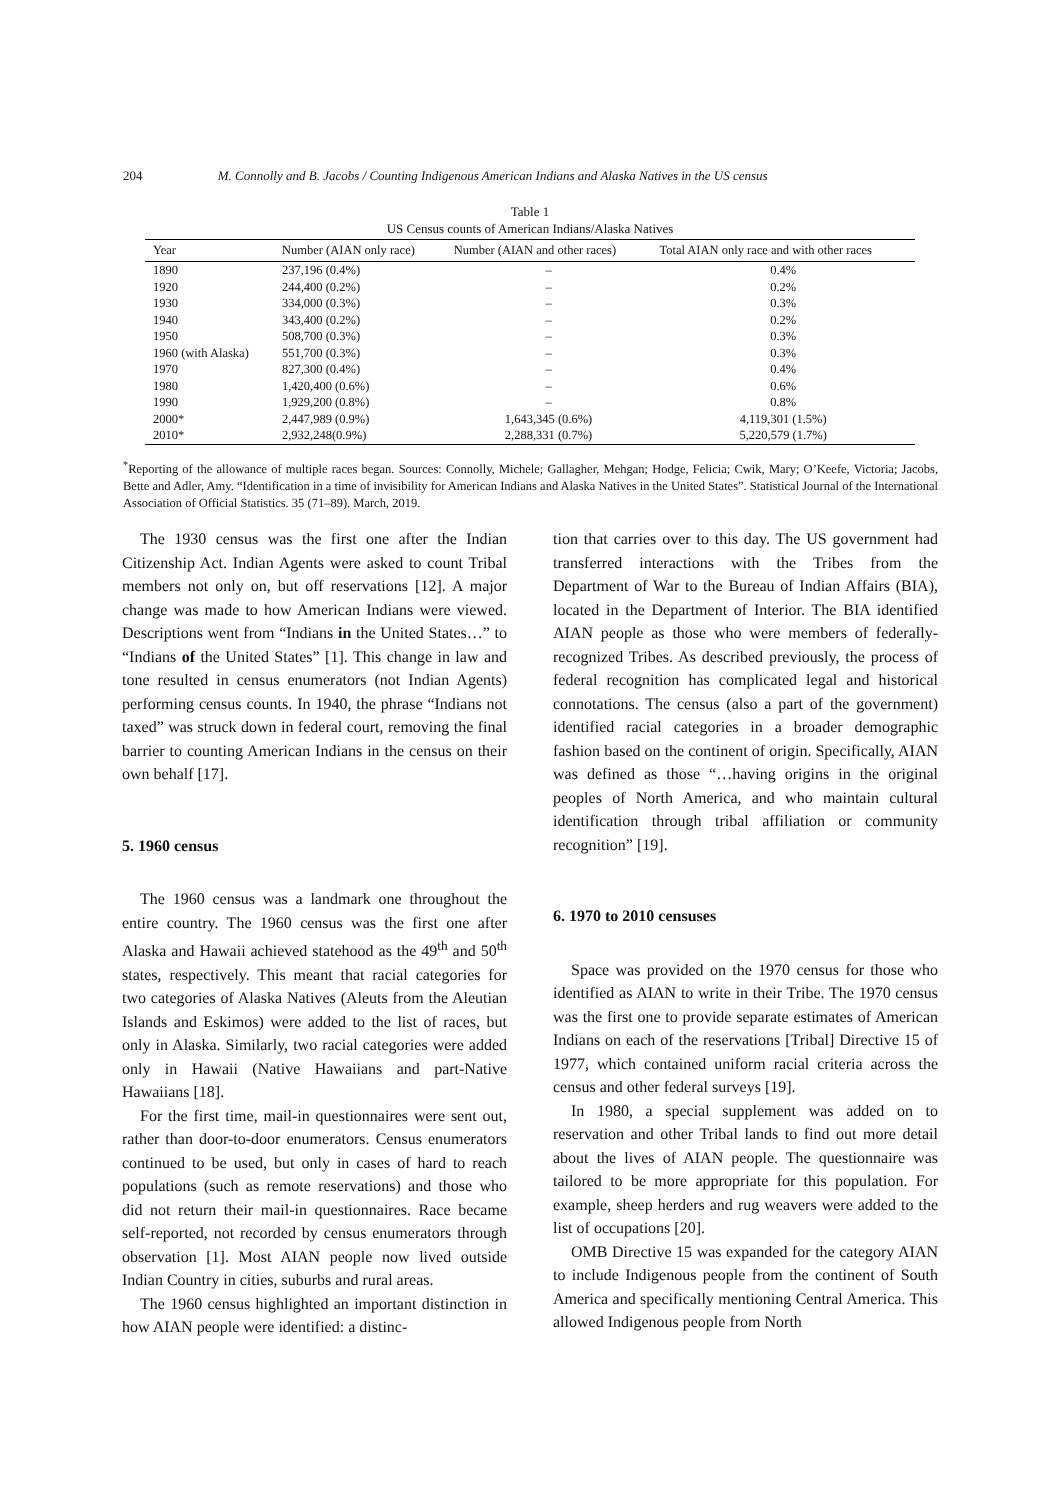204 M. Connolly and B. Jacobs / Counting Indigenous American Indians and Alaska Natives in the US census
Table 1
US Census counts of American Indians/Alaska Natives
| Year | Number (AIAN only race) | Number (AIAN and other races) | Total AIAN only race and with other races |
| --- | --- | --- | --- |
| 1890 | 237,196 (0.4%) | – | 0.4% |
| 1920 | 244,400 (0.2%) | – | 0.2% |
| 1930 | 334,000 (0.3%) | – | 0.3% |
| 1940 | 343,400 (0.2%) | – | 0.2% |
| 1950 | 508,700 (0.3%) | – | 0.3% |
| 1960 (with Alaska) | 551,700 (0.3%) | – | 0.3% |
| 1970 | 827,300 (0.4%) | – | 0.4% |
| 1980 | 1,420,400 (0.6%) | – | 0.6% |
| 1990 | 1,929,200 (0.8%) | – | 0.8% |
| 2000* | 2,447,989 (0.9%) | 1,643,345 (0.6%) | 4,119,301 (1.5%) |
| 2010* | 2,932,248(0.9%) | 2,288,331 (0.7%) | 5,220,579 (1.7%) |
<sup>*</sup> Reporting of the allowance of multiple races began. Sources: Connolly, Michele; Gallagher, Mehgan; Hodge, Felicia; Cwik, Mary; O’Keefe, Victoria; Jacobs, Bette and Adler, Amy. “Identification in a time of invisibility for American Indians and Alaska Natives in the United States”. Statistical Journal of the International Association of Official Statistics. 35 (71–89). March, 2019.
The 1930 census was the first one after the Indian Citizenship Act. Indian Agents were asked to count Tribal members not only on, but off reservations [12]. A major change was made to how American Indians were viewed. Descriptions went from “Indians in the United States…” to “Indians of the United States” [1]. This change in law and tone resulted in census enumerators (not Indian Agents) performing census counts. In 1940, the phrase “Indians not taxed” was struck down in federal court, removing the final barrier to counting American Indians in the census on their own behalf [17].
5. 1960 census
The 1960 census was a landmark one throughout the entire country. The 1960 census was the first one after Alaska and Hawaii achieved statehood as the 49<sup>th</sup> and 50<sup>th</sup> states, respectively. This meant that racial categories for two categories of Alaska Natives (Aleuts from the Aleutian Islands and Eskimos) were added to the list of races, but only in Alaska. Similarly, two racial categories were added only in Hawaii (Native Hawaiians and part-Native Hawaiians [18].
For the first time, mail-in questionnaires were sent out, rather than door-to-door enumerators. Census enumerators continued to be used, but only in cases of hard to reach populations (such as remote reservations) and those who did not return their mail-in questionnaires. Race became self-reported, not recorded by census enumerators through observation [1]. Most AIAN people now lived outside Indian Country in cities, suburbs and rural areas.
The 1960 census highlighted an important distinction in how AIAN people were identified: a distinc-
tion that carries over to this day. The US government had transferred interactions with the Tribes from the Department of War to the Bureau of Indian Affairs (BIA), located in the Department of Interior. The BIA identified AIAN people as those who were members of federally-recognized Tribes. As described previously, the process of federal recognition has complicated legal and historical connotations. The census (also a part of the government) identified racial categories in a broader demographic fashion based on the continent of origin. Specifically, AIAN was defined as those “…having origins in the original peoples of North America, and who maintain cultural identification through tribal affiliation or community recognition” [19].
6. 1970 to 2010 censuses
Space was provided on the 1970 census for those who identified as AIAN to write in their Tribe. The 1970 census was the first one to provide separate estimates of American Indians on each of the reservations [Tribal] Directive 15 of 1977, which contained uniform racial criteria across the census and other federal surveys [19].
In 1980, a special supplement was added on to reservation and other Tribal lands to find out more detail about the lives of AIAN people. The questionnaire was tailored to be more appropriate for this population. For example, sheep herders and rug weavers were added to the list of occupations [20].
OMB Directive 15 was expanded for the category AIAN to include Indigenous people from the continent of South America and specifically mentioning Central America. This allowed Indigenous people from North